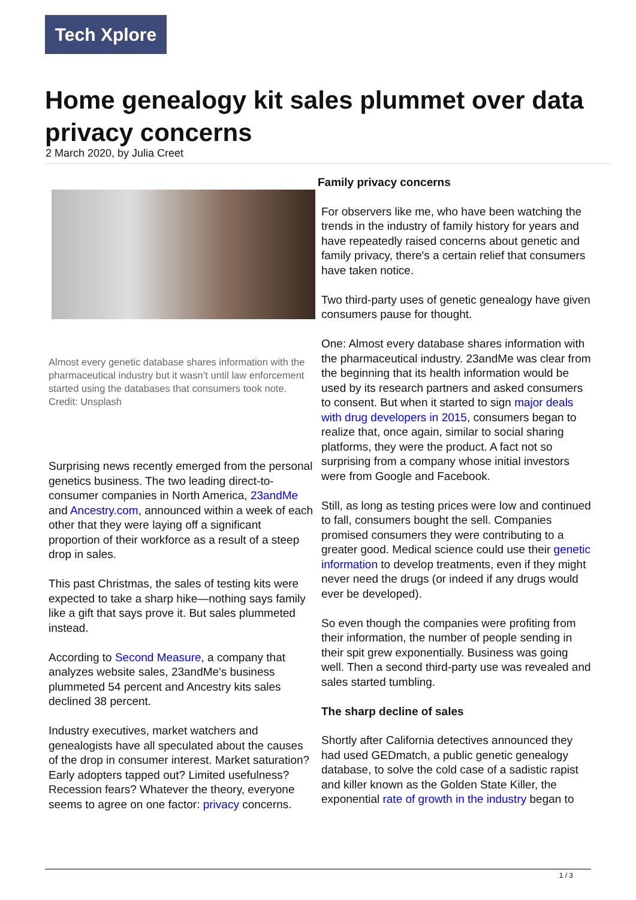Tech Xplore
Home genealogy kit sales plummet over data privacy concerns
2 March 2020, by Julia Creet
Almost every genetic database shares information with the pharmaceutical industry but it wasn’t until law enforcement started using the databases that consumers took note. Credit: Unsplash
Surprising news recently emerged from the personal genetics business. The two leading direct-to-consumer companies in North America, 23andMe and Ancestry.com, announced within a week of each other that they were laying off a significant proportion of their workforce as a result of a steep drop in sales.
This past Christmas, the sales of testing kits were expected to take a sharp hike—nothing says family like a gift that says prove it. But sales plummeted instead.
According to Second Measure, a company that analyzes website sales, 23andMe's business plummeted 54 percent and Ancestry kits sales declined 38 percent.
Industry executives, market watchers and genealogists have all speculated about the causes of the drop in consumer interest. Market saturation? Early adopters tapped out? Limited usefulness? Recession fears? Whatever the theory, everyone seems to agree on one factor: privacy concerns.
Family privacy concerns
For observers like me, who have been watching the trends in the industry of family history for years and have repeatedly raised concerns about genetic and family privacy, there's a certain relief that consumers have taken notice.
Two third-party uses of genetic genealogy have given consumers pause for thought.
One: Almost every database shares information with the pharmaceutical industry. 23andMe was clear from the beginning that its health information would be used by its research partners and asked consumers to consent. But when it started to sign major deals with drug developers in 2015, consumers began to realize that, once again, similar to social sharing platforms, they were the product. A fact not so surprising from a company whose initial investors were from Google and Facebook.
Still, as long as testing prices were low and continued to fall, consumers bought the sell. Companies promised consumers they were contributing to a greater good. Medical science could use their genetic information to develop treatments, even if they might never need the drugs (or indeed if any drugs would ever be developed).
So even though the companies were profiting from their information, the number of people sending in their spit grew exponentially. Business was going well. Then a second third-party use was revealed and sales started tumbling.
The sharp decline of sales
Shortly after California detectives announced they had used GEDmatch, a public genetic genealogy database, to solve the cold case of a sadistic rapist and killer known as the Golden State Killer, the exponential rate of growth in the industry began to
1 / 3